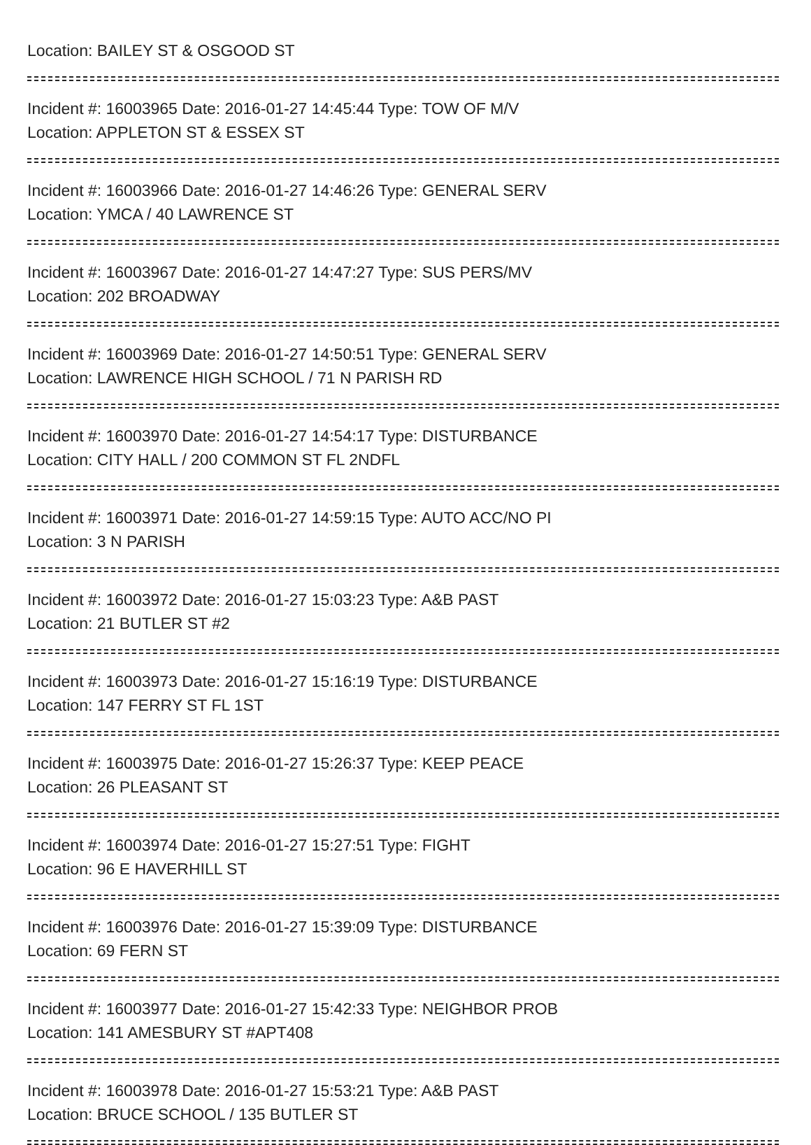Location: BAILEY ST & OSGOOD ST
Incident #: 16003965 Date: 2016-01-27 14:45:44 Type: TOW OF M/V
Location: APPLETON ST & ESSEX ST
Incident #: 16003966 Date: 2016-01-27 14:46:26 Type: GENERAL SERV
Location: YMCA / 40 LAWRENCE ST
Incident #: 16003967 Date: 2016-01-27 14:47:27 Type: SUS PERS/MV
Location: 202 BROADWAY
Incident #: 16003969 Date: 2016-01-27 14:50:51 Type: GENERAL SERV
Location: LAWRENCE HIGH SCHOOL / 71 N PARISH RD
Incident #: 16003970 Date: 2016-01-27 14:54:17 Type: DISTURBANCE
Location: CITY HALL / 200 COMMON ST FL 2NDFL
Incident #: 16003971 Date: 2016-01-27 14:59:15 Type: AUTO ACC/NO PI
Location: 3 N PARISH
Incident #: 16003972 Date: 2016-01-27 15:03:23 Type: A&B PAST
Location: 21 BUTLER ST #2
Incident #: 16003973 Date: 2016-01-27 15:16:19 Type: DISTURBANCE
Location: 147 FERRY ST FL 1ST
Incident #: 16003975 Date: 2016-01-27 15:26:37 Type: KEEP PEACE
Location: 26 PLEASANT ST
Incident #: 16003974 Date: 2016-01-27 15:27:51 Type: FIGHT
Location: 96 E HAVERHILL ST
Incident #: 16003976 Date: 2016-01-27 15:39:09 Type: DISTURBANCE
Location: 69 FERN ST
Incident #: 16003977 Date: 2016-01-27 15:42:33 Type: NEIGHBOR PROB
Location: 141 AMESBURY ST #APT408
Incident #: 16003978 Date: 2016-01-27 15:53:21 Type: A&B PAST
Location: BRUCE SCHOOL / 135 BUTLER ST